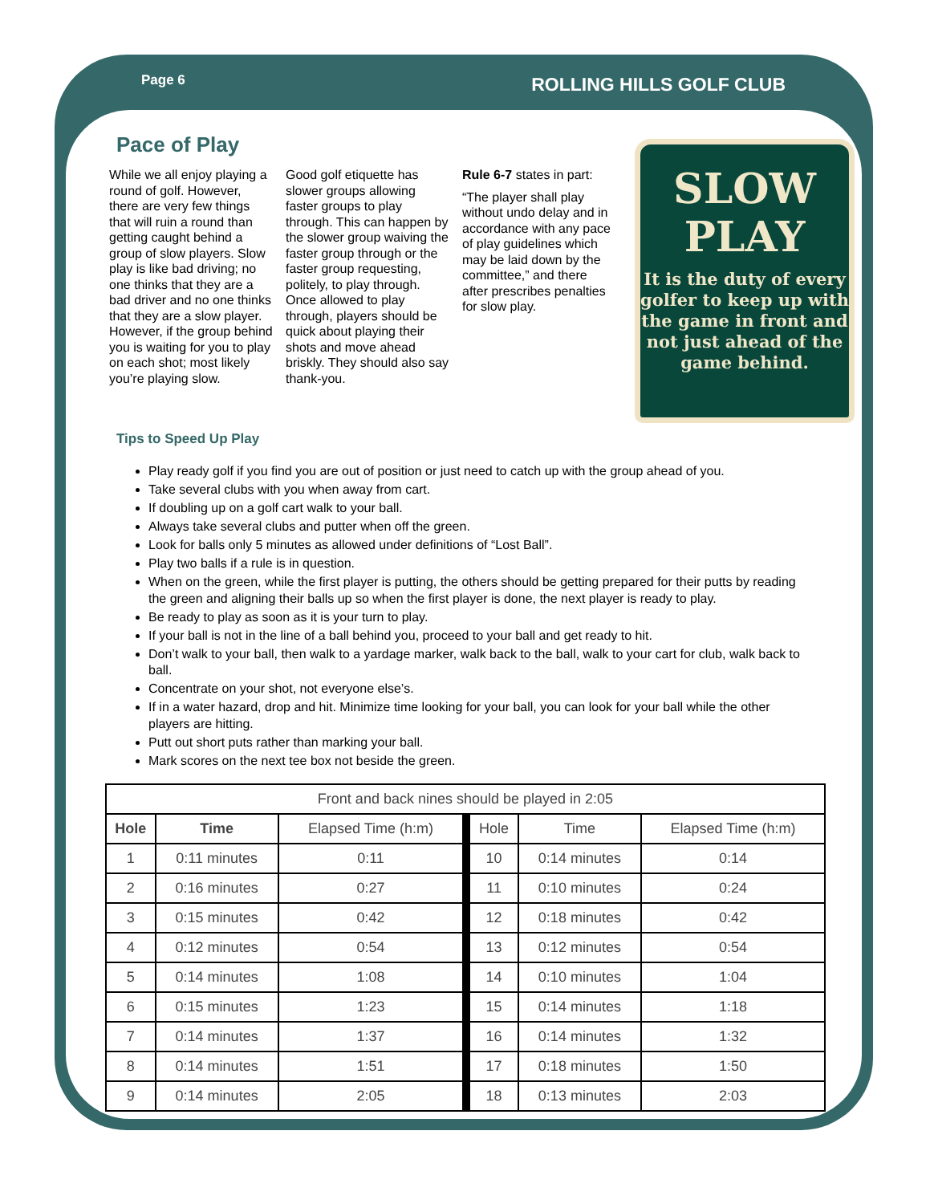Page 6
ROLLING HILLS GOLF CLUB
Pace of Play
While we all enjoy playing a round of golf. However, there are very few things that will ruin a round than getting caught behind a group of slow players. Slow play is like bad driving; no one thinks that they are a bad driver and no one thinks that they are a slow player. However, if the group behind you is waiting for you to play on each shot; most likely you’re playing slow.
Good golf etiquette has slower groups allowing faster groups to play through. This can happen by the slower group waiving the faster group through or the faster group requesting, politely, to play through. Once allowed to play through, players should be quick about playing their shots and move ahead briskly. They should also say thank-you.
Rule 6-7 states in part:
“The player shall play without undo delay and in accordance with any pace of play guidelines which may be laid down by the committee,” and there after prescribes penalties for slow play.
SLOW
PLAY
It is the duty of every golfer to keep up with the game in front and not just ahead of the game behind.
Tips to Speed Up Play
Play ready golf if you find you are out of position or just need to catch up with the group ahead of you.
Take several clubs with you when away from cart.
If doubling up on a golf cart walk to your ball.
Always take several clubs and putter when off the green.
Look for balls only 5 minutes as allowed under definitions of “Lost Ball”.
Play two balls if a rule is in question.
When on the green, while the first player is putting, the others should be getting prepared for their putts by reading the green and aligning their balls up so when the first player is done, the next player is ready to play.
Be ready to play as soon as it is your turn to play.
If your ball is not in the line of a ball behind you, proceed to your ball and get ready to hit.
Don’t walk to your ball, then walk to a yardage marker, walk back to the ball, walk to your cart for club, walk back to ball.
Concentrate on your shot, not everyone else’s.
If in a water hazard, drop and hit. Minimize time looking for your ball, you can look for your ball while the other players are hitting.
Putt out short puts rather than marking your ball.
Mark scores on the next tee box not beside the green.
| Front and back nines should be played in 2:05 | | | | | |
| Hole | Time | Elapsed Time (h:m) | Hole | Time | Elapsed Time (h:m) |
| 1 | 0:11 minutes | 0:11 | 10 | 0:14 minutes | 0:14 |
| 2 | 0:16 minutes | 0:27 | 11 | 0:10 minutes | 0:24 |
| 3 | 0:15 minutes | 0:42 | 12 | 0:18 minutes | 0:42 |
| 4 | 0:12 minutes | 0:54 | 13 | 0:12 minutes | 0:54 |
| 5 | 0:14 minutes | 1:08 | 14 | 0:10 minutes | 1:04 |
| 6 | 0:15 minutes | 1:23 | 15 | 0:14 minutes | 1:18 |
| 7 | 0:14 minutes | 1:37 | 16 | 0:14 minutes | 1:32 |
| 8 | 0:14 minutes | 1:51 | 17 | 0:18 minutes | 1:50 |
| 9 | 0:14 minutes | 2:05 | 18 | 0:13 minutes | 2:03 |